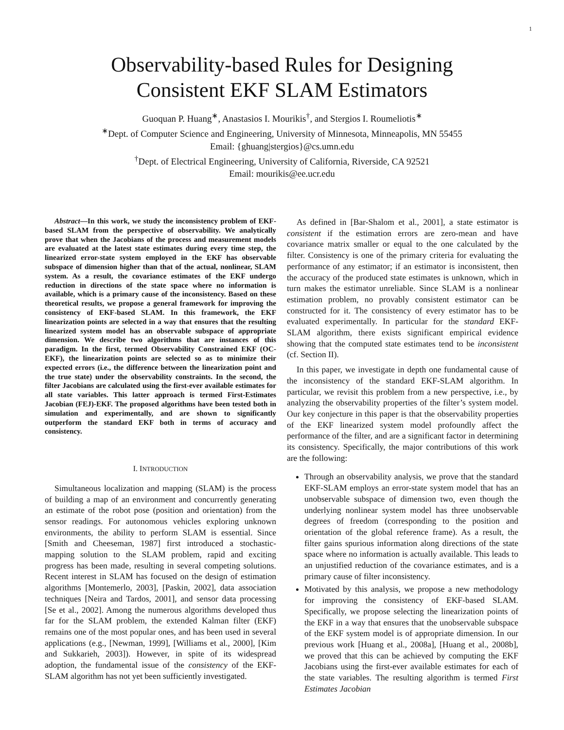1
Observability-based Rules for Designing
Consistent EKF SLAM Estimators
Guoquan P. Huang<sup>∗</sup>, Anastasios I. Mourikis<sup>†</sup>, and Stergios I. Roumeliotis<sup>∗</sup>
<sup>∗</sup>Dept. of Computer Science and Engineering, University of Minnesota, Minneapolis, MN 55455
Email: {ghuang|stergios}@cs.umn.edu
<sup>†</sup> Dept. of Electrical Engineering, University of California, Riverside, CA 92521
Email: mourikis@ee.ucr.edu
Abstract—In this work, we study the inconsistency problem of EKF-based SLAM from the perspective of observability. We analytically prove that when the Jacobians of the process and measurement models are evaluated at the latest state estimates during every time step, the linearized error-state system employed in the EKF has observable subspace of dimension higher than that of the actual, nonlinear, SLAM system. As a result, the covariance estimates of the EKF undergo reduction in directions of the state space where no information is available, which is a primary cause of the inconsistency. Based on these theoretical results, we propose a general framework for improving the consistency of EKF-based SLAM. In this framework, the EKF linearization points are selected in a way that ensures that the resulting linearized system model has an observable subspace of appropriate dimension. We describe two algorithms that are instances of this paradigm. In the first, termed Observability Constrained EKF (OC-EKF), the linearization points are selected so as to minimize their expected errors (i.e., the difference between the linearization point and the true state) under the observability constraints. In the second, the filter Jacobians are calculated using the first-ever available estimates for all state variables. This latter approach is termed First-Estimates Jacobian (FEJ)-EKF. The proposed algorithms have been tested both in simulation and experimentally, and are shown to significantly outperform the standard EKF both in terms of accuracy and consistency.
I. INTRODUCTION
Simultaneous localization and mapping (SLAM) is the process of building a map of an environment and concurrently generating an estimate of the robot pose (position and orientation) from the sensor readings. For autonomous vehicles exploring unknown environments, the ability to perform SLAM is essential. Since [Smith and Cheeseman, 1987] first introduced a stochastic-mapping solution to the SLAM problem, rapid and exciting progress has been made, resulting in several competing solutions. Recent interest in SLAM has focused on the design of estimation algorithms [Montemerlo, 2003], [Paskin, 2002], data association techniques [Neira and Tardos, 2001], and sensor data processing [Se et al., 2002]. Among the numerous algorithms developed thus far for the SLAM problem, the extended Kalman filter (EKF) remains one of the most popular ones, and has been used in several applications (e.g., [Newman, 1999], [Williams et al., 2000], [Kim and Sukkarieh, 2003]). However, in spite of its widespread adoption, the fundamental issue of the consistency of the EKF-SLAM algorithm has not yet been sufficiently investigated.
As defined in [Bar-Shalom et al., 2001], a state estimator is consistent if the estimation errors are zero-mean and have covariance matrix smaller or equal to the one calculated by the filter. Consistency is one of the primary criteria for evaluating the performance of any estimator; if an estimator is inconsistent, then the accuracy of the produced state estimates is unknown, which in turn makes the estimator unreliable. Since SLAM is a nonlinear estimation problem, no provably consistent estimator can be constructed for it. The consistency of every estimator has to be evaluated experimentally. In particular for the standard EKF-SLAM algorithm, there exists significant empirical evidence showing that the computed state estimates tend to be inconsistent (cf. Section II).
In this paper, we investigate in depth one fundamental cause of the inconsistency of the standard EKF-SLAM algorithm. In particular, we revisit this problem from a new perspective, i.e., by analyzing the observability properties of the filter’s system model. Our key conjecture in this paper is that the observability properties of the EKF linearized system model profoundly affect the performance of the filter, and are a significant factor in determining its consistency. Specifically, the major contributions of this work are the following:
Through an observability analysis, we prove that the standard EKF-SLAM employs an error-state system model that has an unobservable subspace of dimension two, even though the underlying nonlinear system model has three unobservable degrees of freedom (corresponding to the position and orientation of the global reference frame). As a result, the filter gains spurious information along directions of the state space where no information is actually available. This leads to an unjustified reduction of the covariance estimates, and is a primary cause of filter inconsistency.
Motivated by this analysis, we propose a new methodology for improving the consistency of EKF-based SLAM. Specifically, we propose selecting the linearization points of the EKF in a way that ensures that the unobservable subspace of the EKF system model is of appropriate dimension. In our previous work [Huang et al., 2008a], [Huang et al., 2008b], we proved that this can be achieved by computing the EKF Jacobians using the first-ever available estimates for each of the state variables. The resulting algorithm is termed First Estimates Jacobian